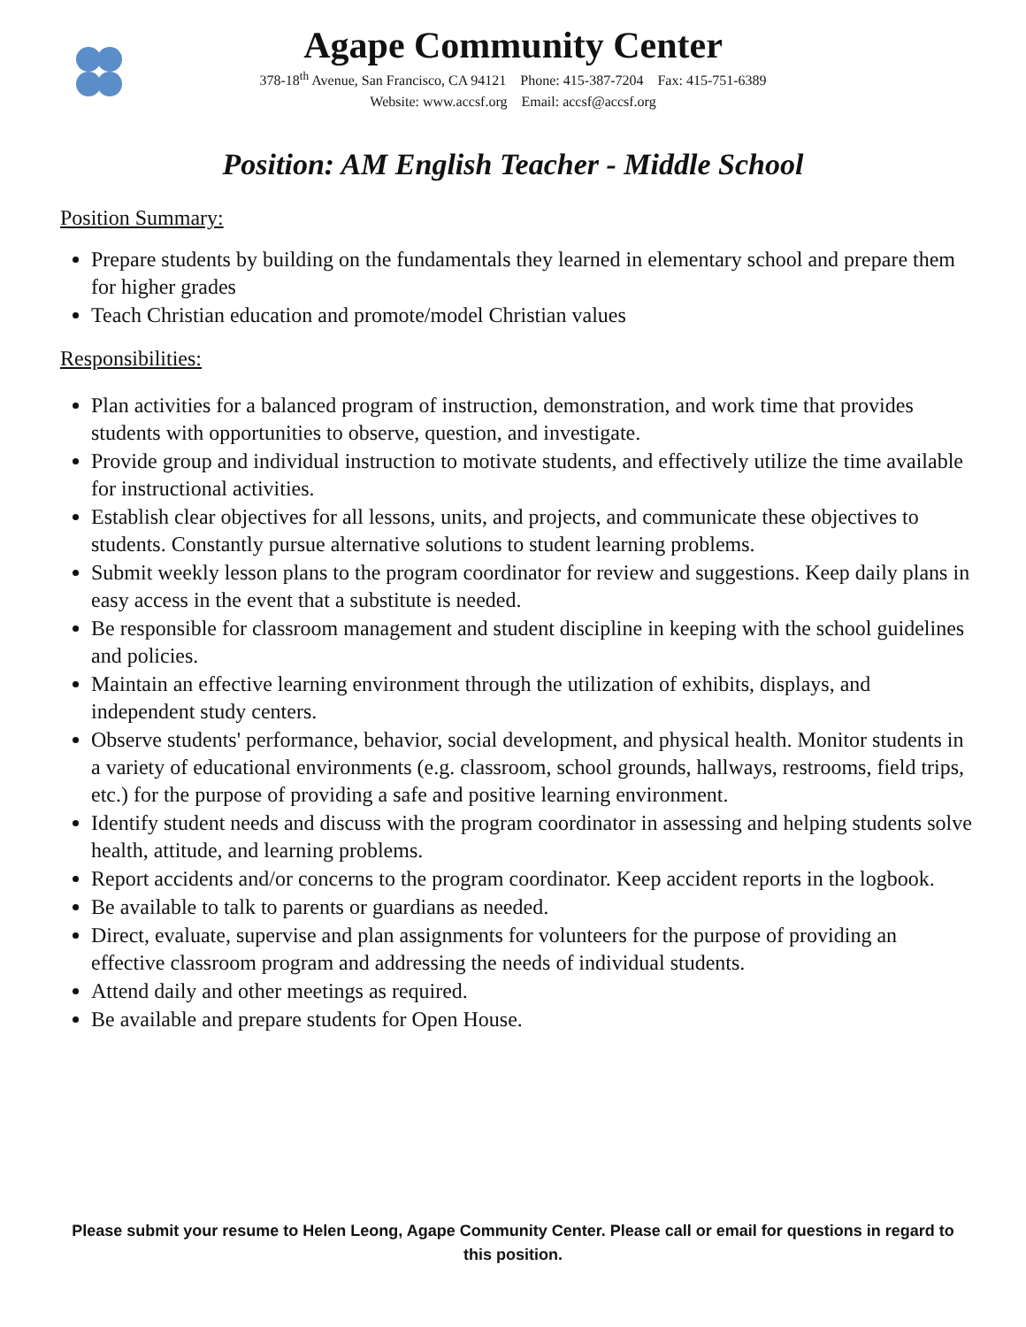Agape Community Center
378-18<sup>th</sup> Avenue, San Francisco, CA 94121 Phone: 415-387-7204 Fax: 415-751-6389
Website: www.accsf.org Email: accsf@accsf.org
Position: AM English Teacher - Middle School
Position Summary:
Prepare students by building on the fundamentals they learned in elementary school and prepare them for higher grades
Teach Christian education and promote/model Christian values
Responsibilities:
Plan activities for a balanced program of instruction, demonstration, and work time that provides students with opportunities to observe, question, and investigate.
Provide group and individual instruction to motivate students, and effectively utilize the time available for instructional activities.
Establish clear objectives for all lessons, units, and projects, and communicate these objectives to students. Constantly pursue alternative solutions to student learning problems.
Submit weekly lesson plans to the program coordinator for review and suggestions. Keep daily plans in easy access in the event that a substitute is needed.
Be responsible for classroom management and student discipline in keeping with the school guidelines and policies.
Maintain an effective learning environment through the utilization of exhibits, displays, and independent study centers.
Observe students' performance, behavior, social development, and physical health. Monitor students in a variety of educational environments (e.g. classroom, school grounds, hallways, restrooms, field trips, etc.) for the purpose of providing a safe and positive learning environment.
Identify student needs and discuss with the program coordinator in assessing and helping students solve health, attitude, and learning problems.
Report accidents and/or concerns to the program coordinator. Keep accident reports in the logbook.
Be available to talk to parents or guardians as needed.
Direct, evaluate, supervise and plan assignments for volunteers for the purpose of providing an effective classroom program and addressing the needs of individual students.
Attend daily and other meetings as required.
Be available and prepare students for Open House.
Please submit your resume to Helen Leong, Agape Community Center. Please call or email for questions in regard to this position.